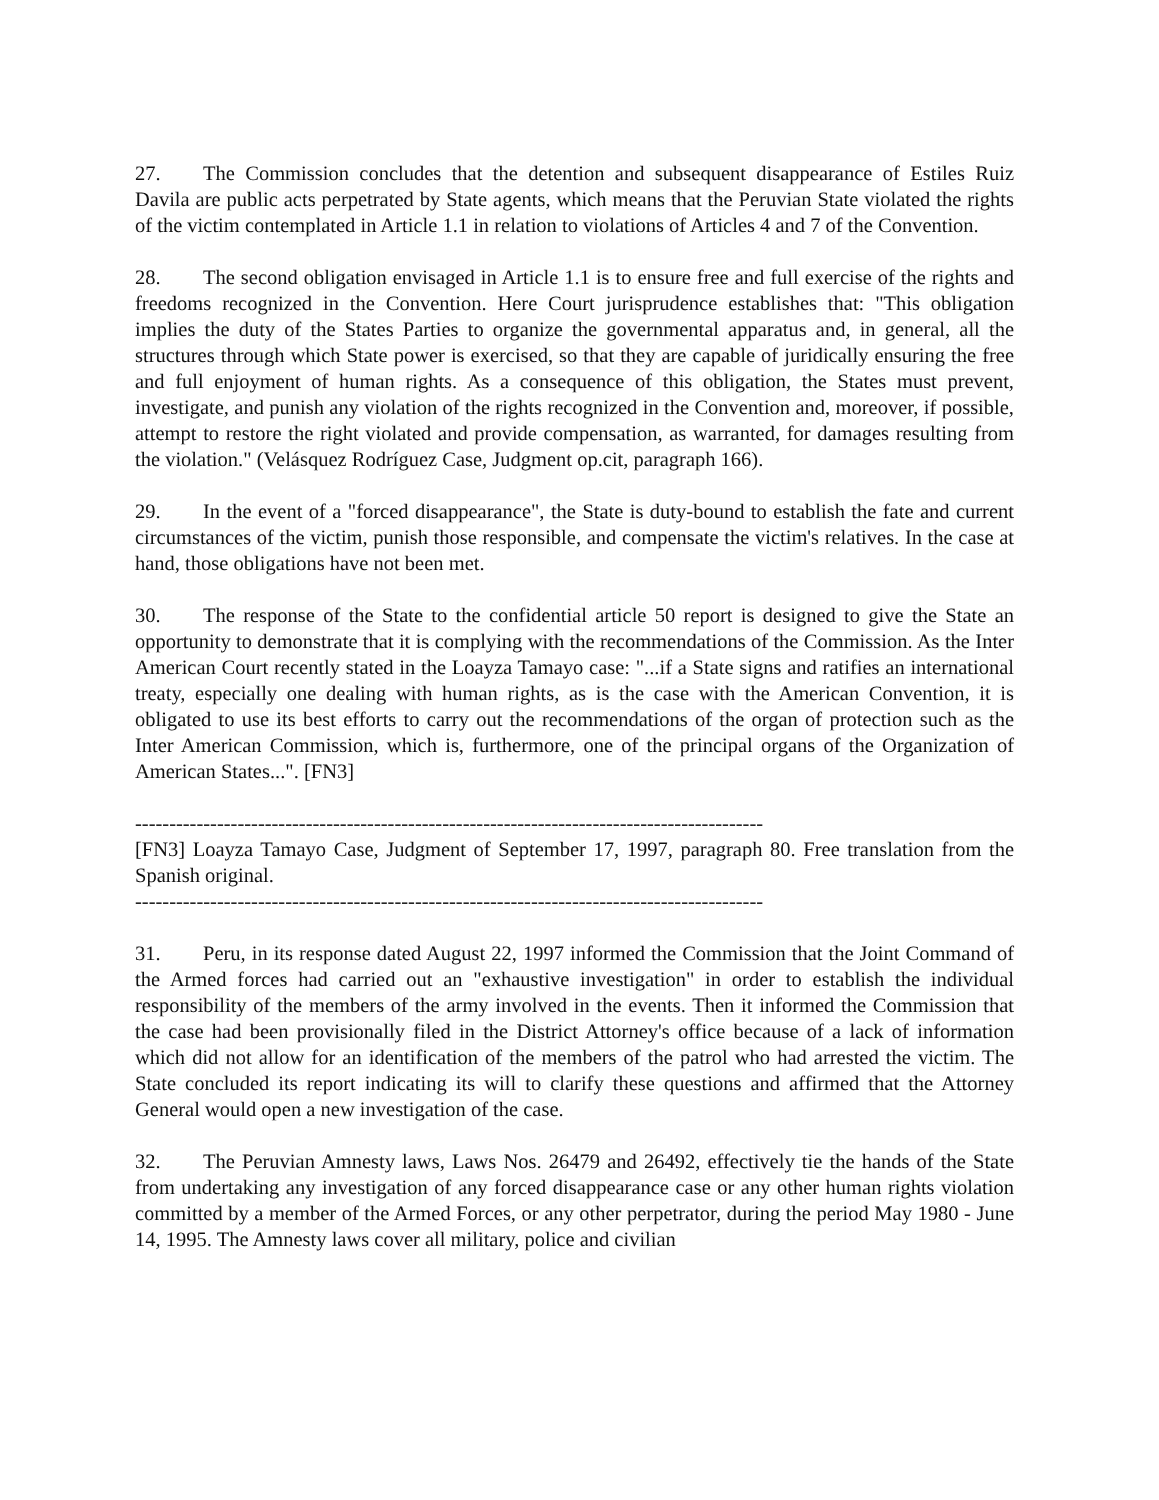27. The Commission concludes that the detention and subsequent disappearance of Estiles Ruiz Davila are public acts perpetrated by State agents, which means that the Peruvian State violated the rights of the victim contemplated in Article 1.1 in relation to violations of Articles 4 and 7 of the Convention.
28. The second obligation envisaged in Article 1.1 is to ensure free and full exercise of the rights and freedoms recognized in the Convention. Here Court jurisprudence establishes that: "This obligation implies the duty of the States Parties to organize the governmental apparatus and, in general, all the structures through which State power is exercised, so that they are capable of juridically ensuring the free and full enjoyment of human rights. As a consequence of this obligation, the States must prevent, investigate, and punish any violation of the rights recognized in the Convention and, moreover, if possible, attempt to restore the right violated and provide compensation, as warranted, for damages resulting from the violation." (Velásquez Rodríguez Case, Judgment op.cit, paragraph 166).
29. In the event of a "forced disappearance", the State is duty-bound to establish the fate and current circumstances of the victim, punish those responsible, and compensate the victim's relatives. In the case at hand, those obligations have not been met.
30. The response of the State to the confidential article 50 report is designed to give the State an opportunity to demonstrate that it is complying with the recommendations of the Commission. As the Inter American Court recently stated in the Loayza Tamayo case: "...if a State signs and ratifies an international treaty, especially one dealing with human rights, as is the case with the American Convention, it is obligated to use its best efforts to carry out the recommendations of the organ of protection such as the Inter American Commission, which is, furthermore, one of the principal organs of the Organization of American States...". [FN3]
--------------------------------------------------------------------------------------------
[FN3] Loayza Tamayo Case, Judgment of September 17, 1997, paragraph 80. Free translation from the Spanish original.
--------------------------------------------------------------------------------------------
31. Peru, in its response dated August 22, 1997 informed the Commission that the Joint Command of the Armed forces had carried out an "exhaustive investigation" in order to establish the individual responsibility of the members of the army involved in the events. Then it informed the Commission that the case had been provisionally filed in the District Attorney's office because of a lack of information which did not allow for an identification of the members of the patrol who had arrested the victim. The State concluded its report indicating its will to clarify these questions and affirmed that the Attorney General would open a new investigation of the case.
32. The Peruvian Amnesty laws, Laws Nos. 26479 and 26492, effectively tie the hands of the State from undertaking any investigation of any forced disappearance case or any other human rights violation committed by a member of the Armed Forces, or any other perpetrator, during the period May 1980 - June 14, 1995. The Amnesty laws cover all military, police and civilian